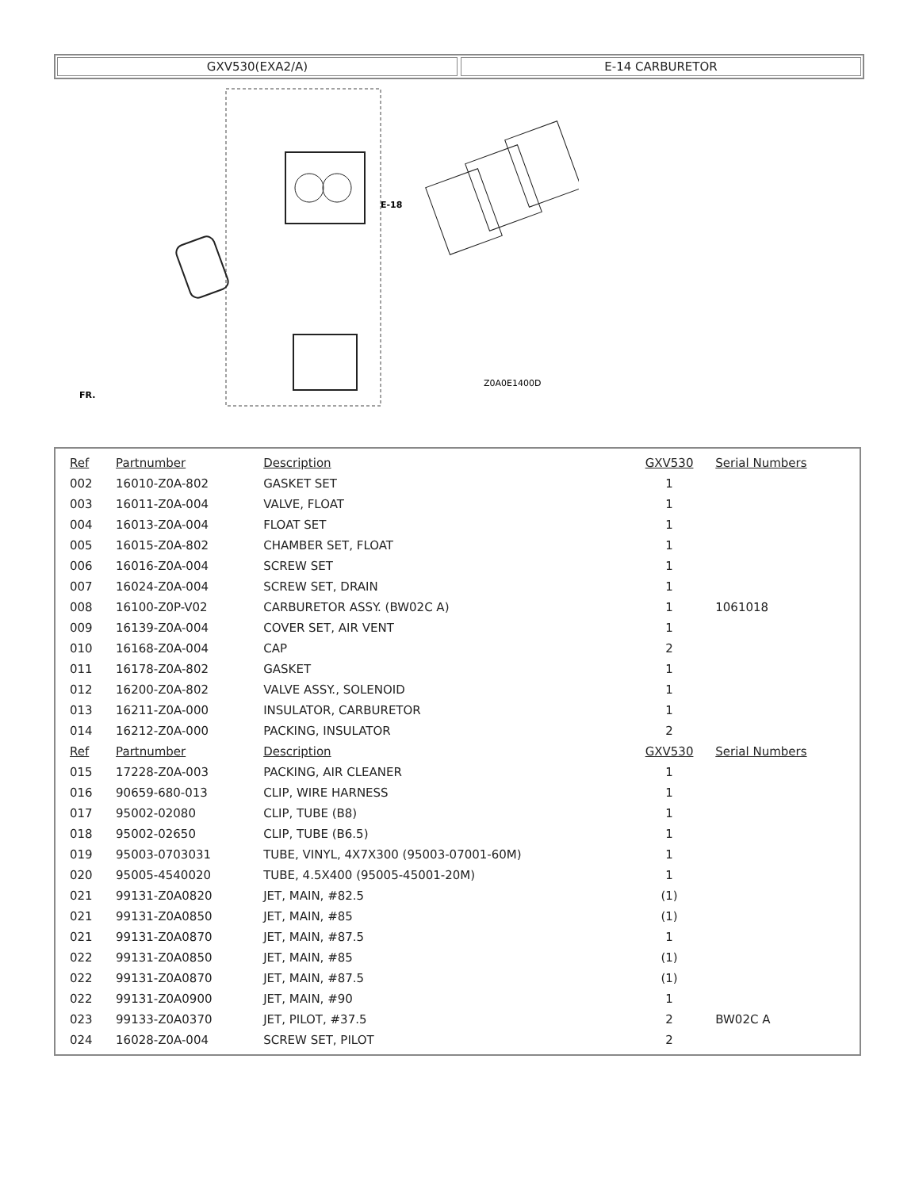GXV530(EXA2/A) E-14 CARBURETOR
Z0A0E1400D
E-18
FR.
| Ref | Partnumber | Description | GXV530 | Serial Numbers |
| --- | --- | --- | --- | --- |
| 002 | 16010-Z0A-802 | GASKET SET | 1 | |
| 003 | 16011-Z0A-004 | VALVE, FLOAT | 1 | |
| 004 | 16013-Z0A-004 | FLOAT SET | 1 | |
| 005 | 16015-Z0A-802 | CHAMBER SET, FLOAT | 1 | |
| 006 | 16016-Z0A-004 | SCREW SET | 1 | |
| 007 | 16024-Z0A-004 | SCREW SET, DRAIN | 1 | |
| 008 | 16100-Z0P-V02 | CARBURETOR ASSY. (BW02C A) | 1 | 1061018 |
| 009 | 16139-Z0A-004 | COVER SET, AIR VENT | 1 | |
| 010 | 16168-Z0A-004 | CAP | 2 | |
| 011 | 16178-Z0A-802 | GASKET | 1 | |
| 012 | 16200-Z0A-802 | VALVE ASSY., SOLENOID | 1 | |
| 013 | 16211-Z0A-000 | INSULATOR, CARBURETOR | 1 | |
| 014 | 16212-Z0A-000 | PACKING, INSULATOR | 2 | |
| Ref | Partnumber | Description | GXV530 | Serial Numbers |
| 015 | 17228-Z0A-003 | PACKING, AIR CLEANER | 1 | |
| 016 | 90659-680-013 | CLIP, WIRE HARNESS | 1 | |
| 017 | 95002-02080 | CLIP, TUBE (B8) | 1 | |
| 018 | 95002-02650 | CLIP, TUBE (B6.5) | 1 | |
| 019 | 95003-0703031 | TUBE, VINYL, 4X7X300 (95003-07001-60M) | 1 | |
| 020 | 95005-4540020 | TUBE, 4.5X400 (95005-45001-20M) | 1 | |
| 021 | 99131-Z0A0820 | JET, MAIN, #82.5 | (1) | |
| 021 | 99131-Z0A0850 | JET, MAIN, #85 | (1) | |
| 021 | 99131-Z0A0870 | JET, MAIN, #87.5 | 1 | |
| 022 | 99131-Z0A0850 | JET, MAIN, #85 | (1) | |
| 022 | 99131-Z0A0870 | JET, MAIN, #87.5 | (1) | |
| 022 | 99131-Z0A0900 | JET, MAIN, #90 | 1 | |
| 023 | 99133-Z0A0370 | JET, PILOT, #37.5 | 2 | BW02C A |
| 024 | 16028-Z0A-004 | SCREW SET, PILOT | 2 | |